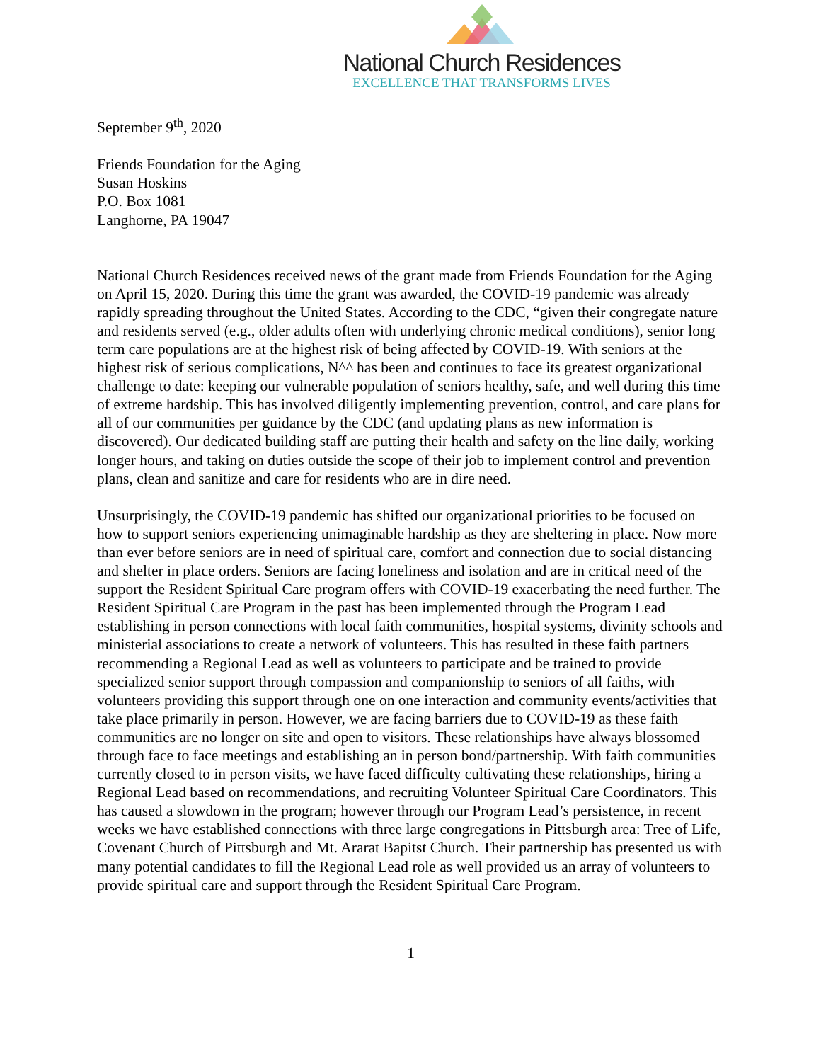National Church Residences
EXCELLENCE THAT TRANSFORMS LIVES
September 9<sup>th</sup>, 2020
Friends Foundation for the Aging
Susan Hoskins
P.O. Box 1081
Langhorne, PA 19047
National Church Residences received news of the grant made from Friends Foundation for the Aging on April 15, 2020. During this time the grant was awarded, the COVID-19 pandemic was already rapidly spreading throughout the United States. According to the CDC, “given their congregate nature and residents served (e.g., older adults often with underlying chronic medical conditions), senior long term care populations are at the highest risk of being affected by COVID-19. With seniors at the highest risk of serious complications, N^^ has been and continues to face its greatest organizational challenge to date: keeping our vulnerable population of seniors healthy, safe, and well during this time of extreme hardship. This has involved diligently implementing prevention, control, and care plans for all of our communities per guidance by the CDC (and updating plans as new information is discovered). Our dedicated building staff are putting their health and safety on the line daily, working longer hours, and taking on duties outside the scope of their job to implement control and prevention plans, clean and sanitize and care for residents who are in dire need.
Unsurprisingly, the COVID-19 pandemic has shifted our organizational priorities to be focused on how to support seniors experiencing unimaginable hardship as they are sheltering in place. Now more than ever before seniors are in need of spiritual care, comfort and connection due to social distancing and shelter in place orders. Seniors are facing loneliness and isolation and are in critical need of the support the Resident Spiritual Care program offers with COVID-19 exacerbating the need further. The Resident Spiritual Care Program in the past has been implemented through the Program Lead establishing in person connections with local faith communities, hospital systems, divinity schools and ministerial associations to create a network of volunteers. This has resulted in these faith partners recommending a Regional Lead as well as volunteers to participate and be trained to provide specialized senior support through compassion and companionship to seniors of all faiths, with volunteers providing this support through one on one interaction and community events/activities that take place primarily in person. However, we are facing barriers due to COVID-19 as these faith communities are no longer on site and open to visitors. These relationships have always blossomed through face to face meetings and establishing an in person bond/partnership. With faith communities currently closed to in person visits, we have faced difficulty cultivating these relationships, hiring a Regional Lead based on recommendations, and recruiting Volunteer Spiritual Care Coordinators. This has caused a slowdown in the program; however through our Program Lead’s persistence, in recent weeks we have established connections with three large congregations in Pittsburgh area: Tree of Life, Covenant Church of Pittsburgh and Mt. Ararat Bapitst Church. Their partnership has presented us with many potential candidates to fill the Regional Lead role as well provided us an array of volunteers to provide spiritual care and support through the Resident Spiritual Care Program.
1